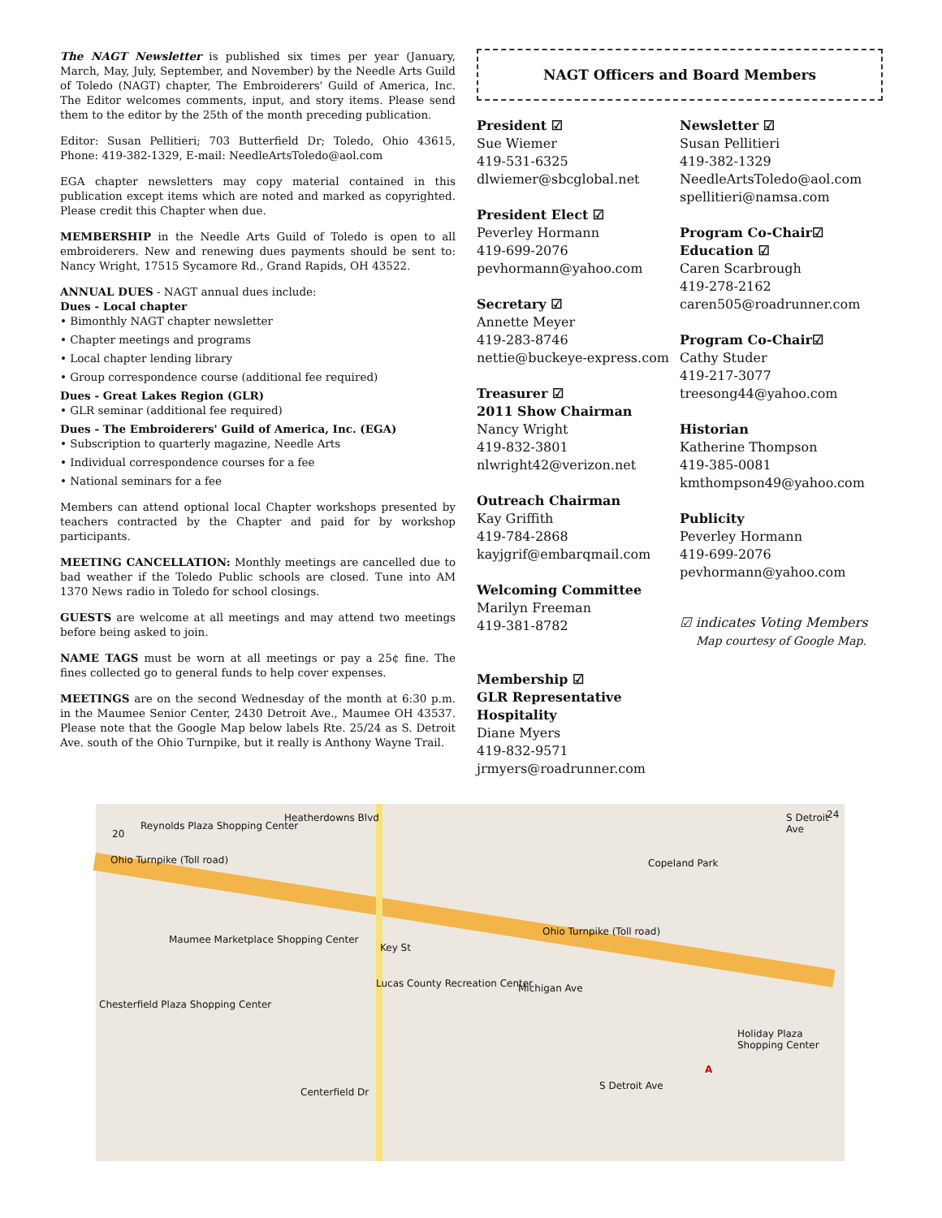The NAGT Newsletter is published six times per year (January, March, May, July, September, and November) by the Needle Arts Guild of Toledo (NAGT) chapter, The Embroiderers' Guild of America, Inc. The Editor welcomes comments, input, and story items. Please send them to the editor by the 25th of the month preceding publication.
Editor: Susan Pellitieri; 703 Butterfield Dr; Toledo, Ohio 43615, Phone: 419-382-1329, E-mail: NeedleArtsToledo@aol.com
EGA chapter newsletters may copy material contained in this publication except items which are noted and marked as copyrighted. Please credit this Chapter when due.
MEMBERSHIP in the Needle Arts Guild of Toledo is open to all embroiderers. New and renewing dues payments should be sent to: Nancy Wright, 17515 Sycamore Rd., Grand Rapids, OH 43522.
ANNUAL DUES - NAGT annual dues include:
Dues - Local chapter
• Bimonthly NAGT chapter newsletter
• Chapter meetings and programs
• Local chapter lending library
• Group correspondence course (additional fee required)
Dues - Great Lakes Region (GLR)
• GLR seminar (additional fee required)
Dues - The Embroiderers' Guild of America, Inc. (EGA)
• Subscription to quarterly magazine, Needle Arts
• Individual correspondence courses for a fee
• National seminars for a fee
Members can attend optional local Chapter workshops presented by teachers contracted by the Chapter and paid for by workshop participants.
MEETING CANCELLATION: Monthly meetings are cancelled due to bad weather if the Toledo Public schools are closed. Tune into AM 1370 News radio in Toledo for school closings.
GUESTS are welcome at all meetings and may attend two meetings before being asked to join.
NAME TAGS must be worn at all meetings or pay a 25¢ fine. The fines collected go to general funds to help cover expenses.
MEETINGS are on the second Wednesday of the month at 6:30 p.m. in the Maumee Senior Center, 2430 Detroit Ave., Maumee OH 43537. Please note that the Google Map below labels Rte. 25/24 as S. Detroit Ave. south of the Ohio Turnpike, but it really is Anthony Wayne Trail.
NAGT Officers and Board Members
President ☑
Sue Wiemer
419-531-6325
dlwiemer@sbcglobal.net
President Elect ☑
Peverley Hormann
419-699-2076
pevhormann@yahoo.com
Secretary ☑
Annette Meyer
419-283-8746
nettie@buckeye-express.com
Treasurer ☑
2011 Show Chairman
Nancy Wright
419-832-3801
nlwright42@verizon.net
Outreach Chairman
Kay Griffith
419-784-2868
kayjgrif@embarqmail.com
Welcoming Committee
Marilyn Freeman
419-381-8782
Membership ☑
GLR Representative
Hospitality
Diane Myers
419-832-9571
jrmyers@roadrunner.com
Newsletter ☑
Susan Pellitieri
419-382-1329
NeedleArtsToledo@aol.com
spellitieri@namsa.com
Program Co-Chair☑
Education ☑
Caren Scarbrough
419-278-2162
caren505@roadrunner.com
Program Co-Chair☑
Cathy Studer
419-217-3077
treesong44@yahoo.com
Historian
Katherine Thompson
419-385-0081
kmthompson49@yahoo.com
Publicity
Peverley Hormann
419-699-2076
pevhormann@yahoo.com
☑ indicates Voting Members
Map courtesy of Google Map.
Reynolds Plaza Shopping Center
Heatherdowns Blvd
Ohio Turnpike (Toll road)
Maumee Marketplace Shopping Center
Chesterfield Plaza Shopping Center
Lucas County Recreation Center
Copeland Park
Ohio Turnpike (Toll road)
Holiday Plaza Shopping Center
Centerfield Dr
S Detroit Ave
Michigan Ave
Key St
S Detroit Ave 24
20
A